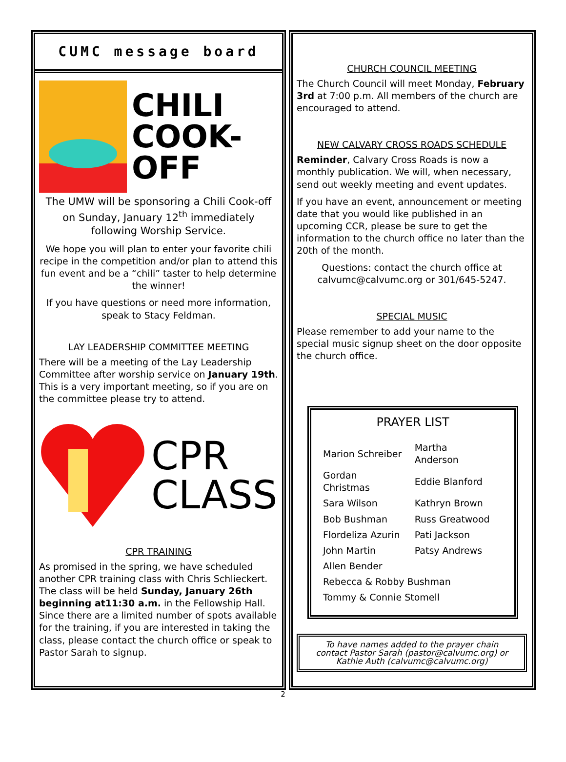CUMC message board
CHILI
COOK-
OFF
The UMW will be sponsoring a Chili Cook-off on Sunday, January 12<sup>th</sup> immediately following Worship Service.
We hope you will plan to enter your favorite chili recipe in the competition and/or plan to attend this fun event and be a “chili” taster to help determine the winner!
If you have questions or need more information, speak to Stacy Feldman.
LAY LEADERSHIP COMMITTEE MEETING
There will be a meeting of the Lay Leadership Committee after worship service on January 19th. This is a very important meeting, so if you are on the committee please try to attend.
CPR
CLASS
CPR TRAINING
As promised in the spring, we have scheduled another CPR training class with Chris Schlieckert. The class will be held Sunday, January 26th beginning at11:30 a.m. in the Fellowship Hall. Since there are a limited number of spots available for the training, if you are interested in taking the class, please contact the church office or speak to Pastor Sarah to signup.
CHURCH COUNCIL MEETING
The Church Council will meet Monday, February 3rd at 7:00 p.m. All members of the church are encouraged to attend.
NEW CALVARY CROSS ROADS SCHEDULE
Reminder, Calvary Cross Roads is now a monthly publication. We will, when necessary, send out weekly meeting and event updates.
If you have an event, announcement or meeting date that you would like published in an upcoming CCR, please be sure to get the information to the church office no later than the 20th of the month.
Questions: contact the church office at calvumc@calvumc.org or 301/645-5247.
SPECIAL MUSIC
Please remember to add your name to the special music signup sheet on the door opposite the church office.
PRAYER LIST
| Marion Schreiber | Martha Anderson |
| Gordan Christmas | Eddie Blanford |
| Sara Wilson | Kathryn Brown |
| Bob Bushman | Russ Greatwood |
| Flordeliza Azurin | Pati Jackson |
| John Martin | Patsy Andrews |
| Allen Bender | |
| Rebecca & Robby Bushman | |
| Tommy & Connie Stomell | |
To have names added to the prayer chain contact Pastor Sarah (pastor@calvumc.org) or Kathie Auth (calvumc@calvumc.org)
2